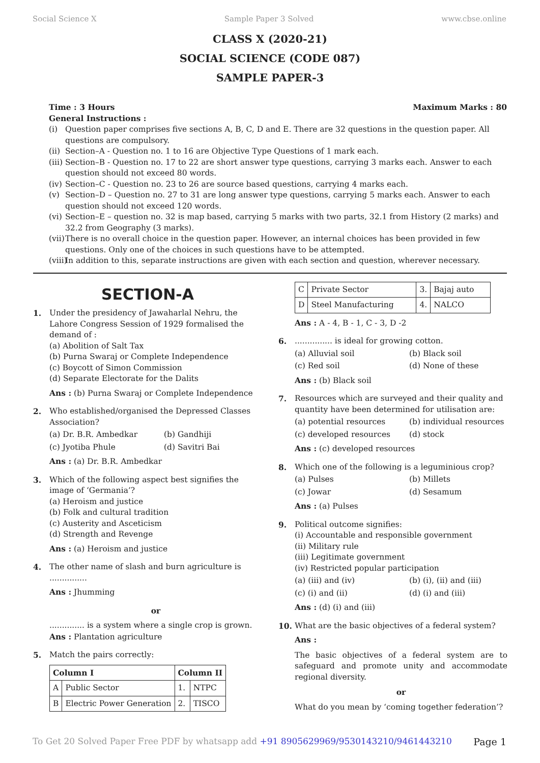Social Science X Sample Paper 3 Solved www.cbse.online
CLASS X (2020-21)
SOCIAL SCIENCE (CODE 087)
SAMPLE PAPER-3
Time : 3 Hours Maximum Marks : 80
General Instructions :
(i) Question paper comprises five sections A, B, C, D and E. There are 32 questions in the question paper. All questions are compulsory.
(ii) Section–A - Question no. 1 to 16 are Objective Type Questions of 1 mark each.
(iii) Section–B - Question no. 17 to 22 are short answer type questions, carrying 3 marks each. Answer to each question should not exceed 80 words.
(iv) Section–C - Question no. 23 to 26 are source based questions, carrying 4 marks each.
(v) Section–D – Question no. 27 to 31 are long answer type questions, carrying 5 marks each. Answer to each question should not exceed 120 words.
(vi) Section–E – question no. 32 is map based, carrying 5 marks with two parts, 32.1 from History (2 marks) and 32.2 from Geography (3 marks).
(vii) There is no overall choice in the question paper. However, an internal choices has been provided in few questions. Only one of the choices in such questions have to be attempted.
(viii) In addition to this, separate instructions are given with each section and question, wherever necessary.
SECTION-A
1. Under the presidency of Jawaharlal Nehru, the Lahore Congress Session of 1929 formalised the demand of :
(a) Abolition of Salt Tax
(b) Purna Swaraj or Complete Independence
(c) Boycott of Simon Commission
(d) Separate Electorate for the Dalits
Ans : (b) Purna Swaraj or Complete Independence
2. Who established/organised the Depressed Classes Association?
(a) Dr. B.R. Ambedkar (b) Gandhiji
(c) Jyotiba Phule (d) Savitri Bai
Ans : (a) Dr. B.R. Ambedkar
3. Which of the following aspect best signifies the image of ‘Germania’?
(a) Heroism and justice
(b) Folk and cultural tradition
(c) Austerity and Asceticism
(d) Strength and Revenge
Ans : (a) Heroism and justice
4. The other name of slash and burn agriculture is ...............
Ans : Jhumming
or
.............. is a system where a single crop is grown.
Ans : Plantation agriculture
5. Match the pairs correctly:
| Column I | | Column II | |
| --- | --- | --- | --- |
| A | Public Sector | 1. | NTPC |
| B | Electric Power Generation | 2. | TISCO |
| C | Private Sector | 3. | Bajaj auto |
| D | Steel Manufacturing | 4. | NALCO |
Ans : A - 4, B - 1, C - 3, D -2
6. ............... is ideal for growing cotton.
(a) Alluvial soil (b) Black soil
(c) Red soil (d) None of these
Ans : (b) Black soil
7. Resources which are surveyed and their quality and quantity have been determined for utilisation are:
(a) potential resources (b) individual resources
(c) developed resources (d) stock
Ans : (c) developed resources
8. Which one of the following is a leguminious crop?
(a) Pulses (b) Millets
(c) Jowar (d) Sesamum
Ans : (a) Pulses
9. Political outcome signifies:
(i) Accountable and responsible government
(ii) Military rule
(iii) Legitimate government
(iv) Restricted popular participation
(a) (iii) and (iv) (b) (i), (ii) and (iii)
(c) (i) and (ii) (d) (i) and (iii)
Ans : (d) (i) and (iii)
10. What are the basic objectives of a federal system?
Ans :
The basic objectives of a federal system are to safeguard and promote unity and accommodate regional diversity.
or
What do you mean by ‘coming together federation’?
To Get 20 Solved Paper Free PDF by whatsapp add +91 8905629969/9530143210/9461443210 Page 1